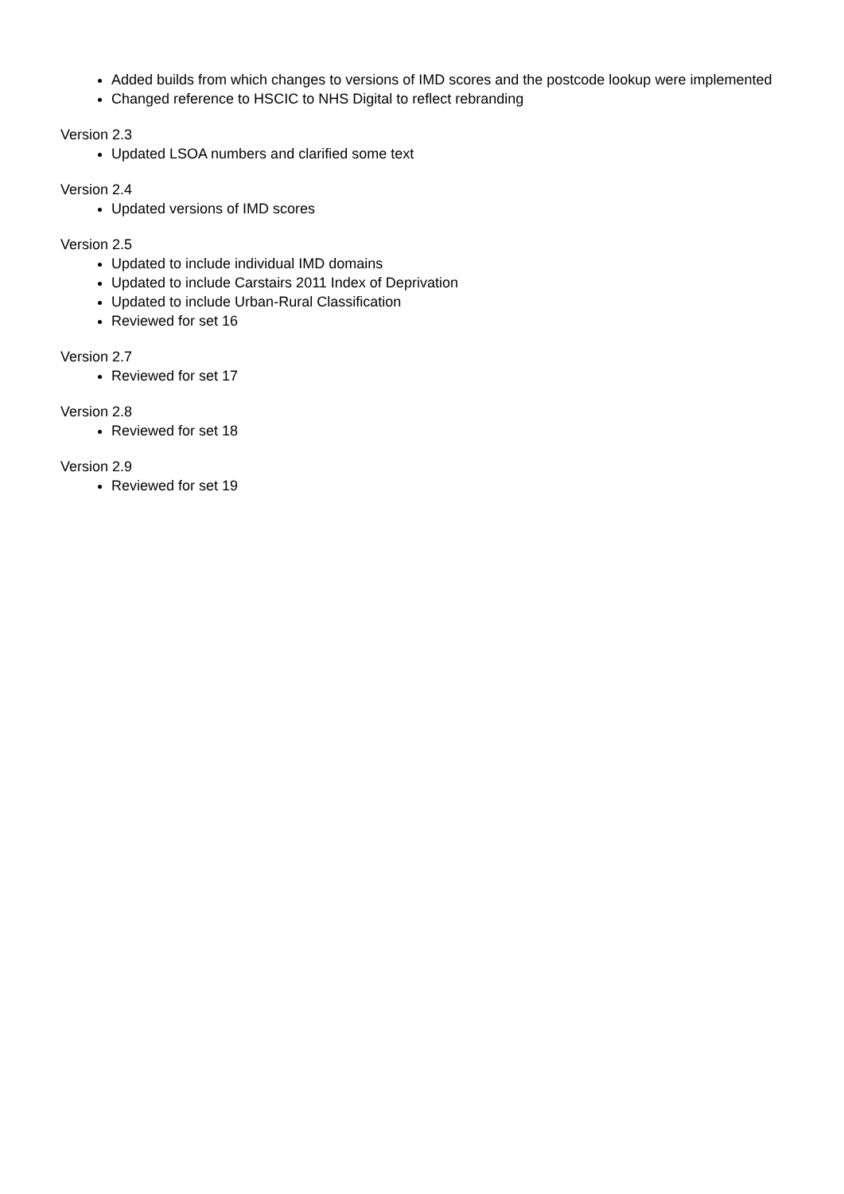Added builds from which changes to versions of IMD scores and the postcode lookup were implemented
Changed reference to HSCIC to NHS Digital to reflect rebranding
Version 2.3
Updated LSOA numbers and clarified some text
Version 2.4
Updated versions of IMD scores
Version 2.5
Updated to include individual IMD domains
Updated to include Carstairs 2011 Index of Deprivation
Updated to include Urban-Rural Classification
Reviewed for set 16
Version 2.7
Reviewed for set 17
Version 2.8
Reviewed for set 18
Version 2.9
Reviewed for set 19